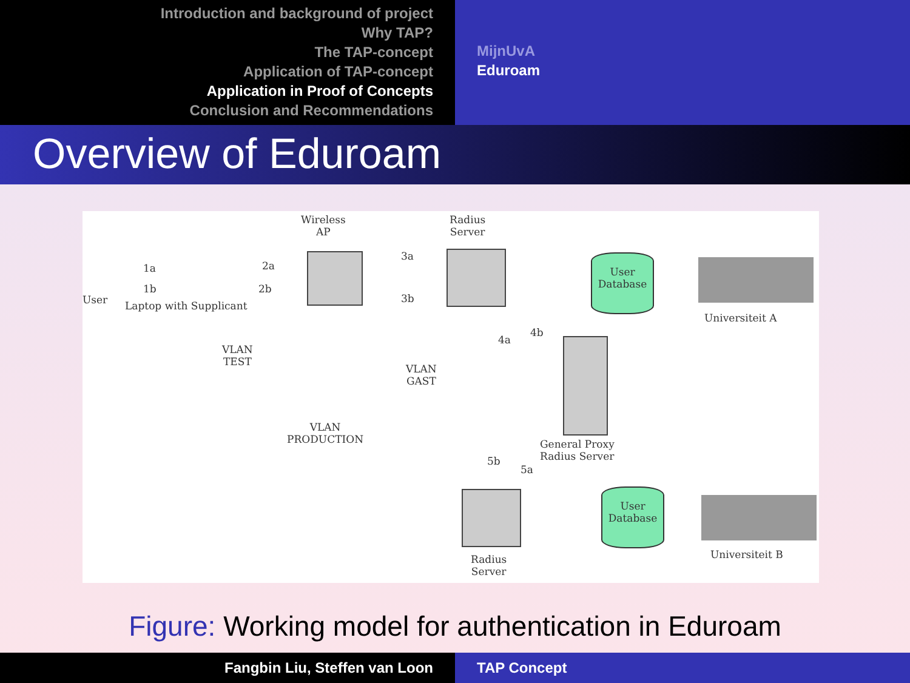Introduction and background of project
Why TAP?
The TAP-concept
Application of TAP-concept
Application in Proof of Concepts
Conclusion and Recommendations
MijnUvA
Eduroam
Overview of Eduroam
Wireless
AP
Radius
Server
User
1a
1b
2a
2b
3a
3b
Laptop with Supplicant
User
Database
Universiteit A
VLAN
TEST
VLAN
GAST
VLAN
PRODUCTION
4a
4b
General Proxy
Radius Server
5b
5a
User
Database
Universiteit B
Radius
Server
Figure: Working model for authentication in Eduroam
Fangbin Liu, Steffen van Loon TAP Concept